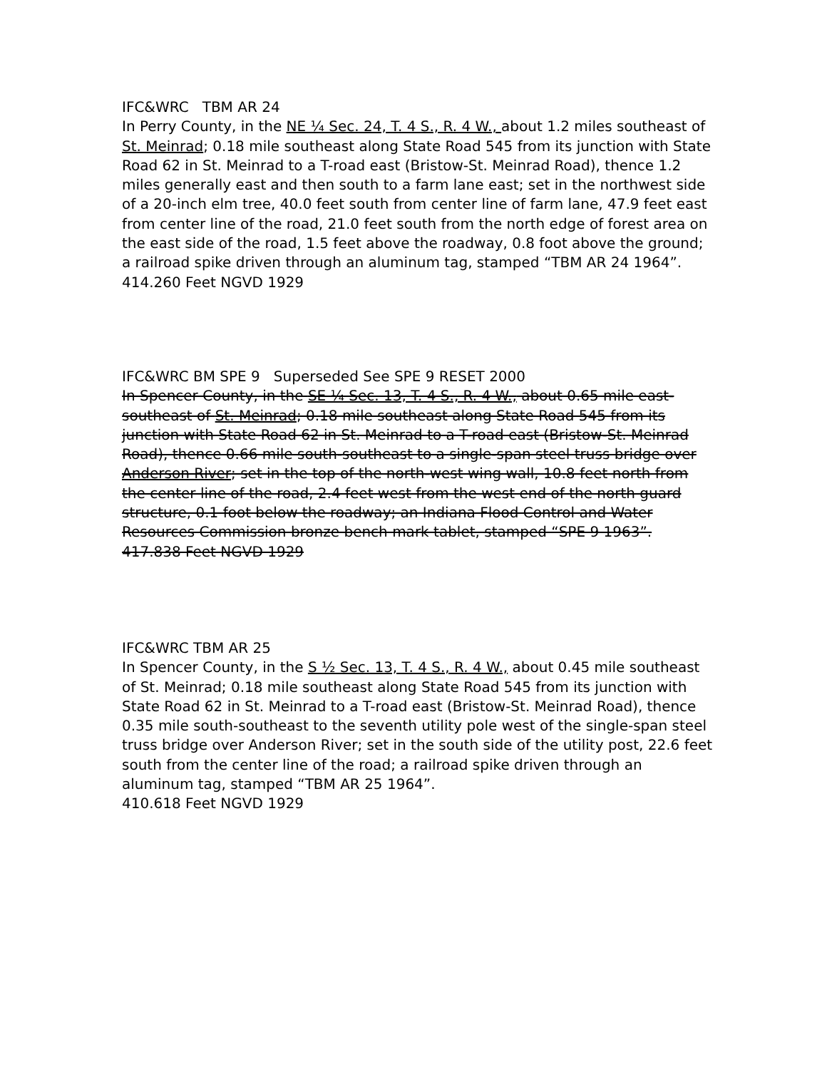IFC&WRC TBM AR 24
In Perry County, in the NE ¼ Sec. 24, T. 4 S., R. 4 W., about 1.2 miles southeast of St. Meinrad; 0.18 mile southeast along State Road 545 from its junction with State Road 62 in St. Meinrad to a T-road east (Bristow-St. Meinrad Road), thence 1.2 miles generally east and then south to a farm lane east; set in the northwest side of a 20-inch elm tree, 40.0 feet south from center line of farm lane, 47.9 feet east from center line of the road, 21.0 feet south from the north edge of forest area on the east side of the road, 1.5 feet above the roadway, 0.8 foot above the ground; a railroad spike driven through an aluminum tag, stamped “TBM AR 24 1964”.
414.260 Feet NGVD 1929
IFC&WRC BM SPE 9 Superseded See SPE 9 RESET 2000
In Spencer County, in the SE ¼ Sec. 13, T. 4 S., R. 4 W., about 0.65 mile east-southeast of St. Meinrad; 0.18 mile southeast along State Road 545 from its junction with State Road 62 in St. Meinrad to a T-road east (Bristow-St. Meinrad Road), thence 0.66 mile south-southeast to a single-span steel truss bridge over Anderson River; set in the top of the north-west wing wall, 10.8 feet north from the center line of the road, 2.4 feet west from the west end of the north guard structure, 0.1 foot below the roadway; an Indiana Flood Control and Water Resources Commission bronze bench mark tablet, stamped “SPE 9 1963”.
417.838 Feet NGVD 1929
IFC&WRC TBM AR 25
In Spencer County, in the S ½ Sec. 13, T. 4 S., R. 4 W., about 0.45 mile southeast of St. Meinrad; 0.18 mile southeast along State Road 545 from its junction with State Road 62 in St. Meinrad to a T-road east (Bristow-St. Meinrad Road), thence 0.35 mile south-southeast to the seventh utility pole west of the single-span steel truss bridge over Anderson River; set in the south side of the utility post, 22.6 feet south from the center line of the road; a railroad spike driven through an aluminum tag, stamped “TBM AR 25 1964”.
410.618 Feet NGVD 1929